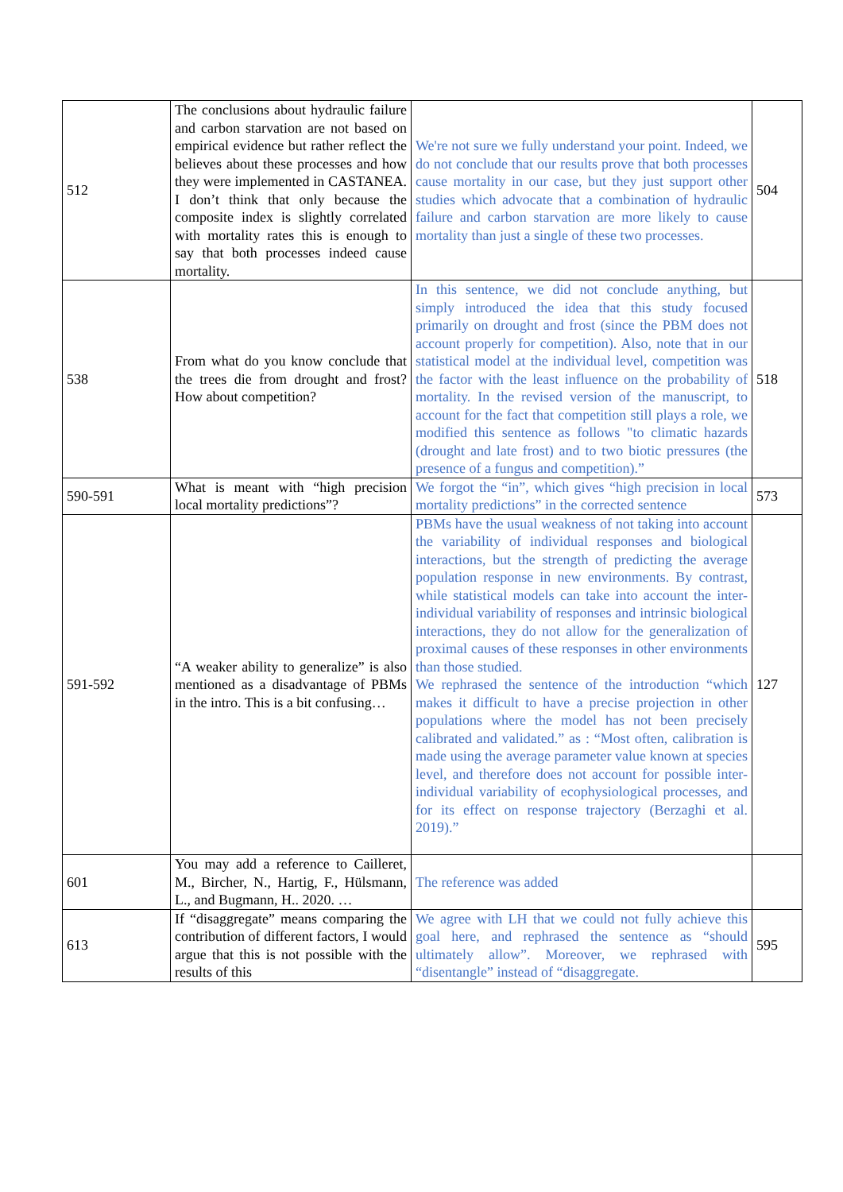| 512 | The conclusions about hydraulic failure and carbon starvation are not based on empirical evidence but rather reflect the believes about these processes and how they were implemented in CASTANEA. I don’t think that only because the composite index is slightly correlated with mortality rates this is enough to say that both processes indeed cause mortality. | We're not sure we fully understand your point. Indeed, we do not conclude that our results prove that both processes cause mortality in our case, but they just support other studies which advocate that a combination of hydraulic failure and carbon starvation are more likely to cause mortality than just a single of these two processes. | 504 |
| 538 | From what do you know conclude that the trees die from drought and frost? How about competition? | In this sentence, we did not conclude anything, but simply introduced the idea that this study focused primarily on drought and frost (since the PBM does not account properly for competition). Also, note that in our statistical model at the individual level, competition was the factor with the least influence on the probability of mortality. In the revised version of the manuscript, to account for the fact that competition still plays a role, we modified this sentence as follows "to climatic hazards (drought and late frost) and to two biotic pressures (the presence of a fungus and competition).” | 518 |
| 590-591 | What is meant with “high precision local mortality predictions”? | We forgot the “in”, which gives “high precision in local mortality predictions” in the corrected sentence | 573 |
| 591-592 | “A weaker ability to generalize” is also mentioned as a disadvantage of PBMs in the intro. This is a bit confusing… | PBMs have the usual weakness of not taking into account the variability of individual responses and biological interactions, but the strength of predicting the average population response in new environments. By contrast, while statistical models can take into account the inter-individual variability of responses and intrinsic biological interactions, they do not allow for the generalization of proximal causes of these responses in other environments than those studied. We rephrased the sentence of the introduction “which makes it difficult to have a precise projection in other populations where the model has not been precisely calibrated and validated.” as : “Most often, calibration is made using the average parameter value known at species level, and therefore does not account for possible inter-individual variability of ecophysiological processes, and for its effect on response trajectory (Berzaghi et al. 2019).” | 127 |
| 601 | You may add a reference to Cailleret, M., Bircher, N., Hartig, F., Hülsmann, L., and Bugmann, H.. 2020. … | The reference was added | |
| 613 | If “disaggregate” means comparing the contribution of different factors, I would argue that this is not possible with the results of this | We agree with LH that we could not fully achieve this goal here, and rephrased the sentence as “should ultimately allow”. Moreover, we rephrased with “disentangle” instead of “disaggregate. | 595 |